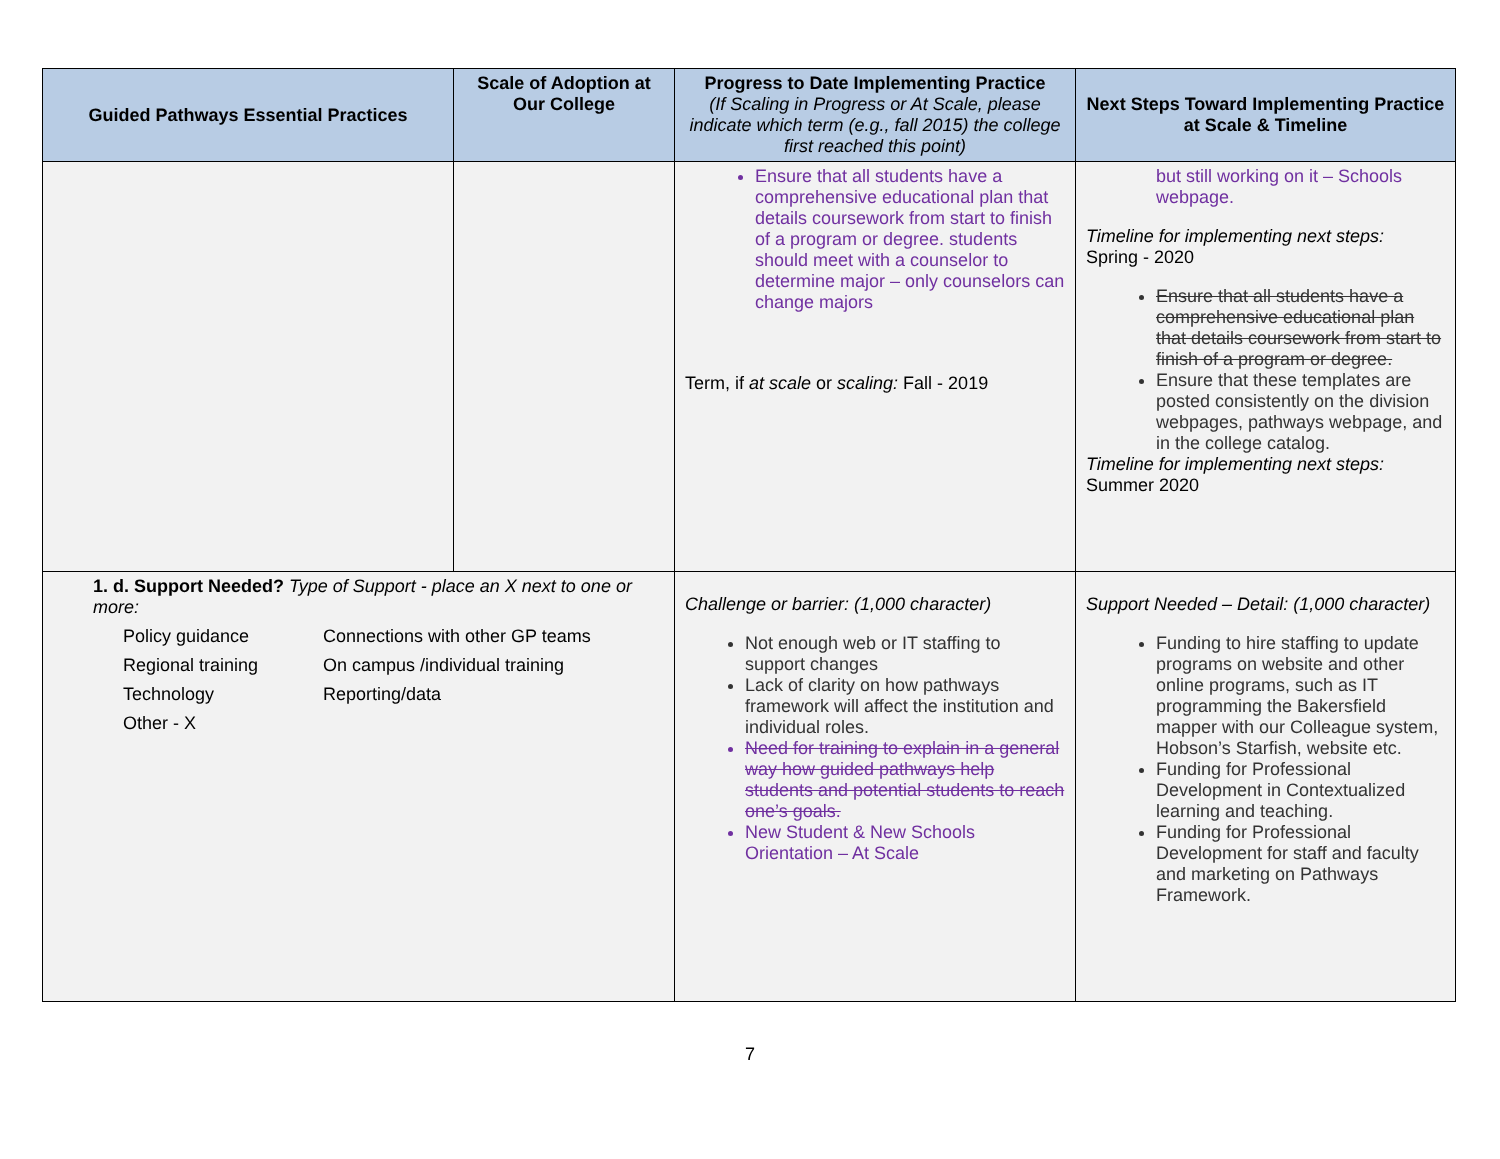| Guided Pathways Essential Practices | Scale of Adoption at Our College | Progress to Date Implementing Practice (If Scaling in Progress or At Scale, please indicate which term (e.g., fall 2015) the college first reached this point) | Next Steps Toward Implementing Practice at Scale & Timeline |
| --- | --- | --- | --- |
| | | Ensure that all students have a comprehensive educational plan that details coursework from start to finish of a program or degree. students should meet with a counselor to determine major – only counselors can change majors Term, if at scale or scaling: Fall - 2019 | but still working on it – Schools webpage. Timeline for implementing next steps: Spring - 2020 Ensure that all students have a comprehensive educational plan that details coursework from start to finish of a program or degree. Ensure that these templates are posted consistently on the division webpages, pathways webpage, and in the college catalog. Timeline for implementing next steps: Summer 2020 |
| 1. d. Support Needed? Type of Support - place an X next to one or more: Policy guidance Connections with other GP teams Regional training On campus /individual training Technology Reporting/data Other - X | | Challenge or barrier: (1,000 character) Not enough web or IT staffing to support changes Lack of clarity on how pathways framework will affect the institution and individual roles. Need for training to explain in a general way how guided pathways help students and potential students to reach one’s goals. New Student & New Schools Orientation – At Scale | Support Needed – Detail: (1,000 character) Funding to hire staffing to update programs on website and other online programs, such as IT programming the Bakersfield mapper with our Colleague system, Hobson’s Starfish, website etc. Funding for Professional Development in Contextualized learning and teaching. Funding for Professional Development for staff and faculty and marketing on Pathways Framework. |
7